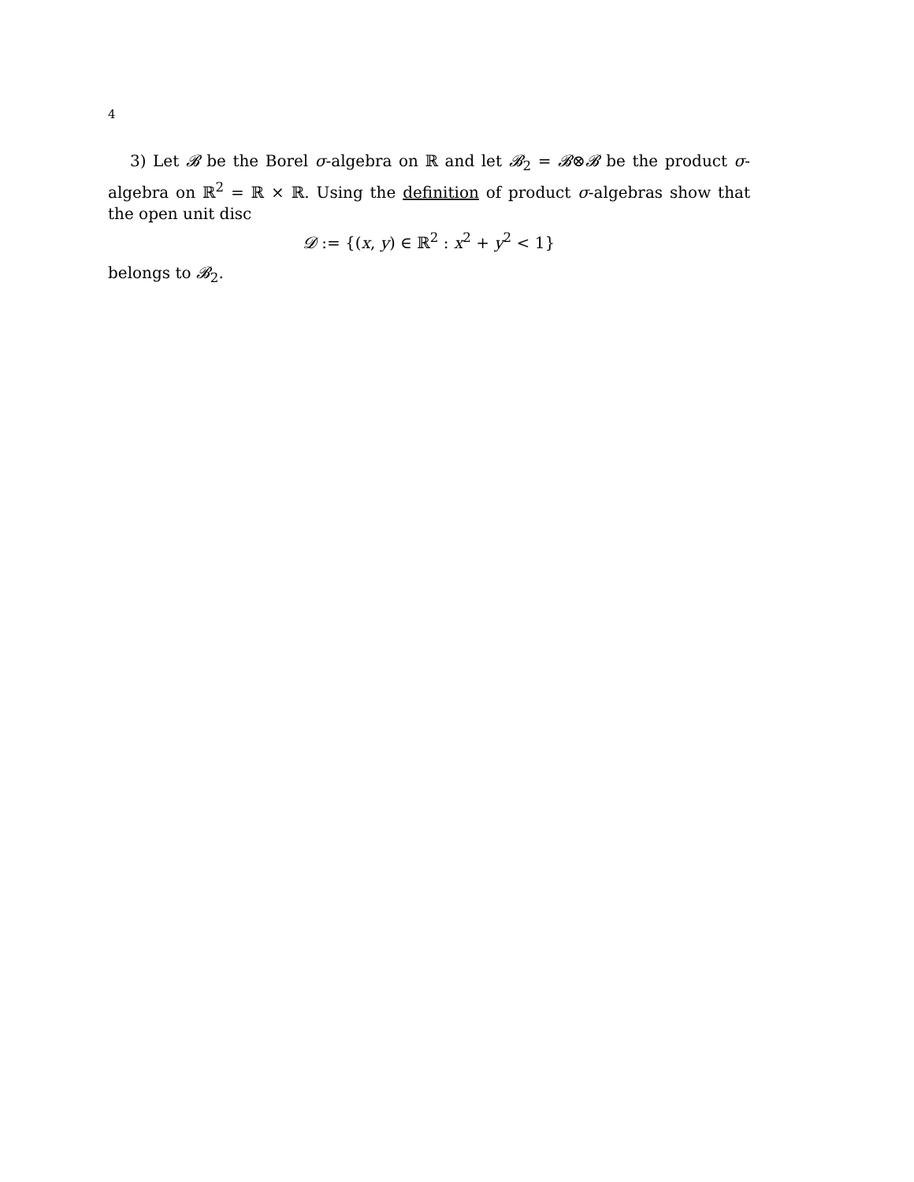4
3) Let 𝓑 be the Borel σ-algebra on ℝ and let 𝓑<sub>2</sub> = 𝓑⊗𝓑 be the product σ-algebra on ℝ<sup>2</sup> = ℝ × ℝ. Using the definition of product σ-algebras show that the open unit disc
𝓓 := {(x, y) ∈ ℝ<sup>2</sup> : x<sup>2</sup> + y<sup>2</sup> < 1}
belongs to 𝓑<sub>2</sub>.